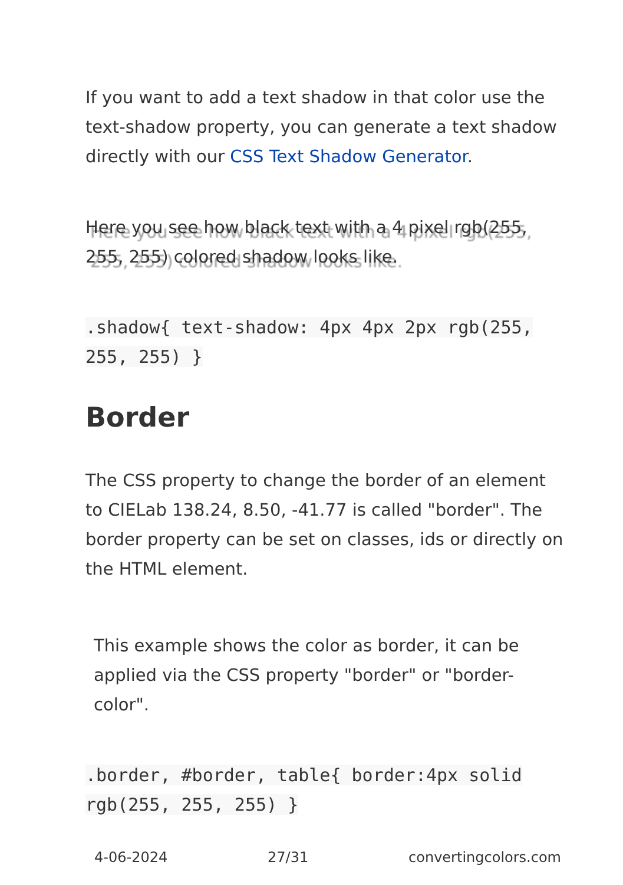If you want to add a text shadow in that color use the text-shadow property, you can generate a text shadow directly with our CSS Text Shadow Generator.
Here you see how black text with a 4 pixel rgb(255, 255, 255) colored shadow looks like.
.shadow{ text-shadow: 4px 4px 2px rgb(255,
255, 255) }
Border
The CSS property to change the border of an element to CIELab 138.24, 8.50, -41.77 is called "border". The border property can be set on classes, ids or directly on the HTML element.
This example shows the color as border, it can be applied via the CSS property "border" or "border-color".
.border, #border, table{ border:4px solid
rgb(255, 255, 255) }
4-06-2024 27/31 convertingcolors.com